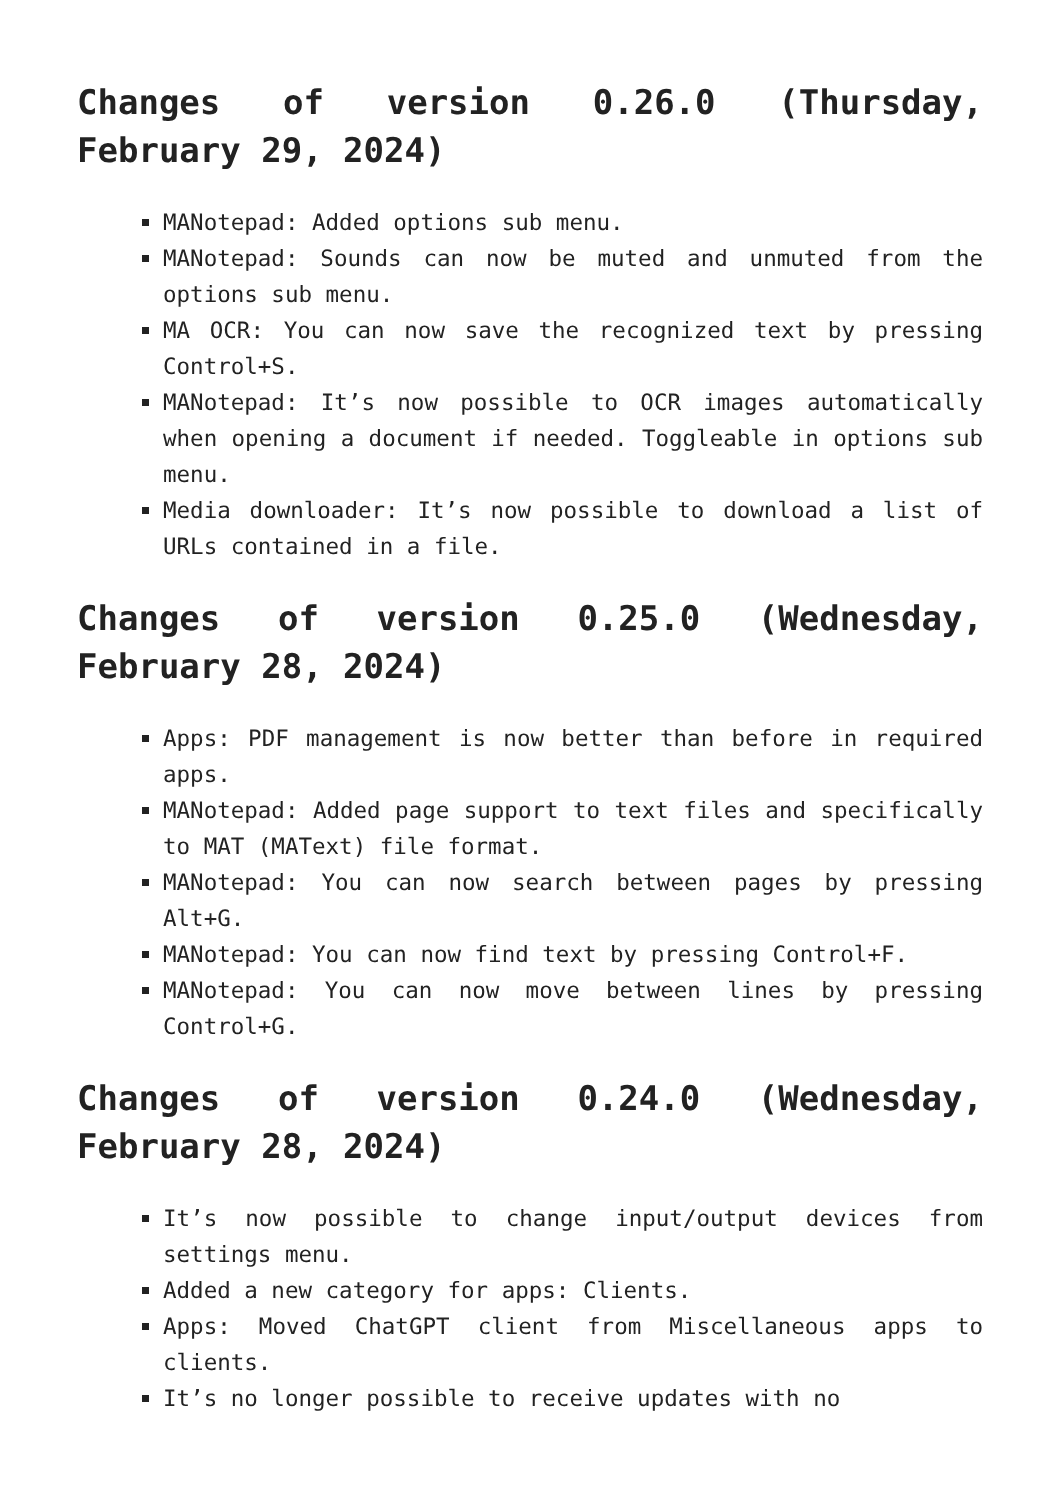Changes of version 0.26.0 (Thursday, February 29, 2024)
MANotepad: Added options sub menu.
MANotepad: Sounds can now be muted and unmuted from the options sub menu.
MA OCR: You can now save the recognized text by pressing Control+S.
MANotepad: It’s now possible to OCR images automatically when opening a document if needed. Toggleable in options sub menu.
Media downloader: It’s now possible to download a list of URLs contained in a file.
Changes of version 0.25.0 (Wednesday, February 28, 2024)
Apps: PDF management is now better than before in required apps.
MANotepad: Added page support to text files and specifically to MAT (MAText) file format.
MANotepad: You can now search between pages by pressing Alt+G.
MANotepad: You can now find text by pressing Control+F.
MANotepad: You can now move between lines by pressing Control+G.
Changes of version 0.24.0 (Wednesday, February 28, 2024)
It’s now possible to change input/output devices from settings menu.
Added a new category for apps: Clients.
Apps: Moved ChatGPT client from Miscellaneous apps to clients.
It’s no longer possible to receive updates with no